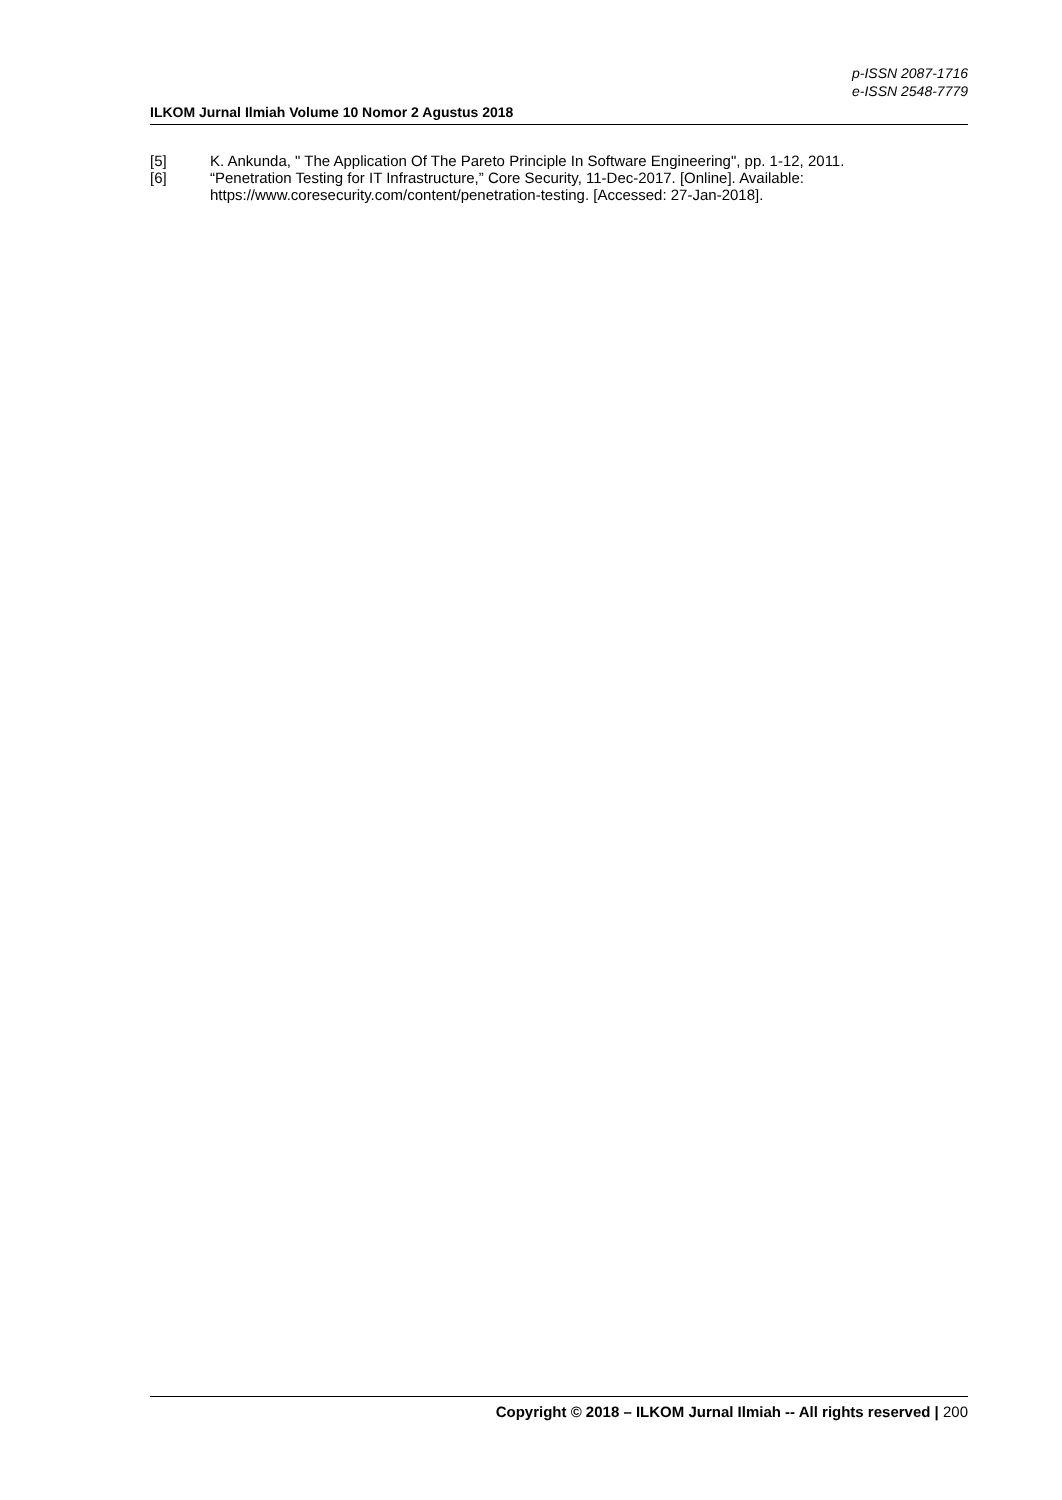p-ISSN 2087-1716
e-ISSN 2548-7779
ILKOM Jurnal Ilmiah Volume 10 Nomor 2 Agustus 2018
[5] K. Ankunda, " The Application Of The Pareto Principle In Software Engineering", pp. 1-12, 2011.
[6] “Penetration Testing for IT Infrastructure,” Core Security, 11-Dec-2017. [Online]. Available: https://www.coresecurity.com/content/penetration-testing. [Accessed: 27-Jan-2018].
Copyright © 2018 – ILKOM Jurnal Ilmiah -- All rights reserved | 200